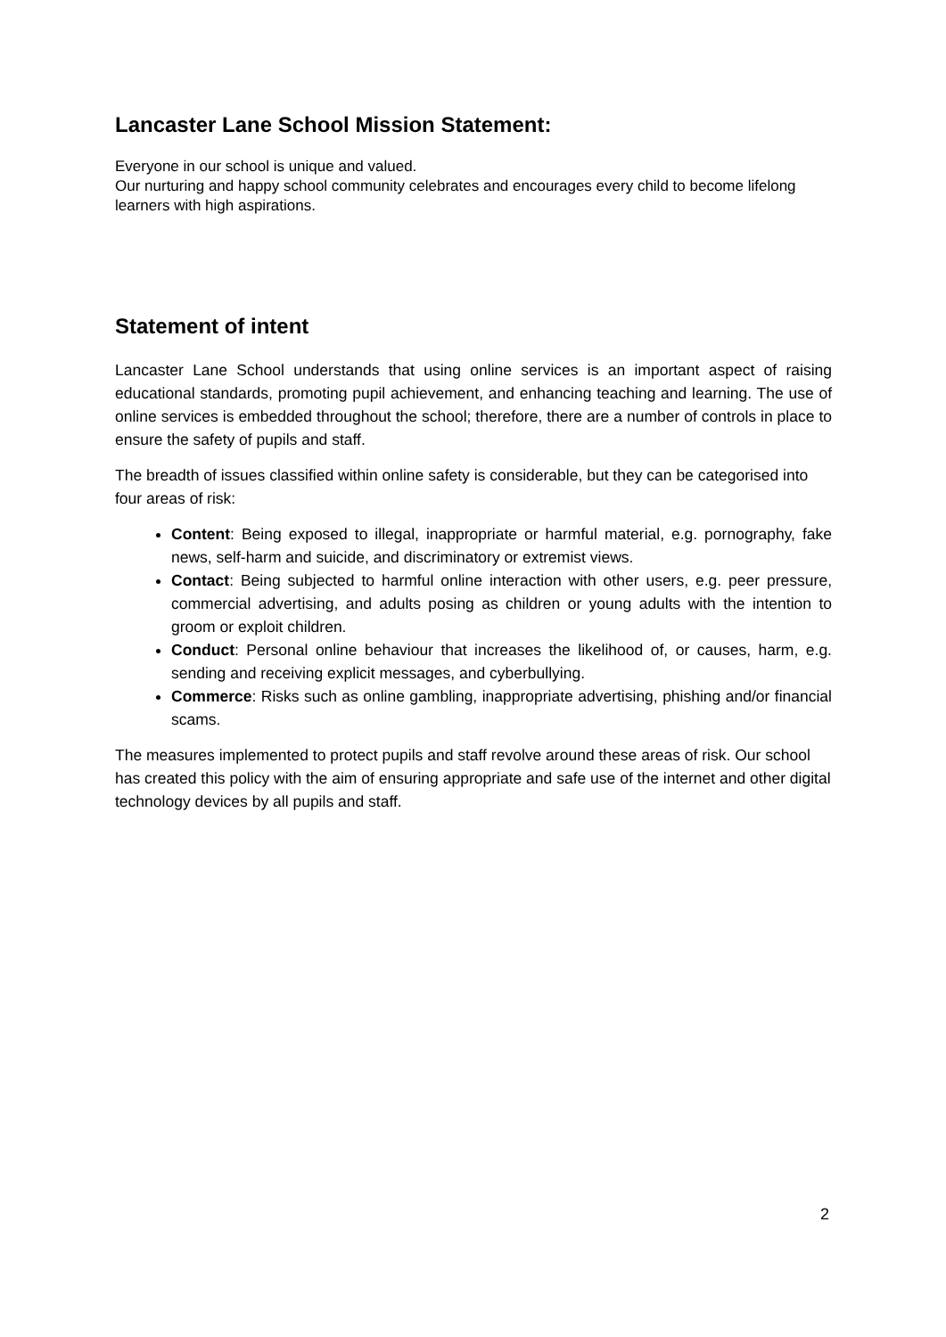Lancaster Lane School Mission Statement:
Everyone in our school is unique and valued.
Our nurturing and happy school community celebrates and encourages every child to become lifelong learners with high aspirations.
Statement of intent
Lancaster Lane School understands that using online services is an important aspect of raising educational standards, promoting pupil achievement, and enhancing teaching and learning. The use of online services is embedded throughout the school; therefore, there are a number of controls in place to ensure the safety of pupils and staff.
The breadth of issues classified within online safety is considerable, but they can be categorised into four areas of risk:
Content: Being exposed to illegal, inappropriate or harmful material, e.g. pornography, fake news, self-harm and suicide, and discriminatory or extremist views.
Contact: Being subjected to harmful online interaction with other users, e.g. peer pressure, commercial advertising, and adults posing as children or young adults with the intention to groom or exploit children.
Conduct: Personal online behaviour that increases the likelihood of, or causes, harm, e.g. sending and receiving explicit messages, and cyberbullying.
Commerce: Risks such as online gambling, inappropriate advertising, phishing and/or financial scams.
The measures implemented to protect pupils and staff revolve around these areas of risk. Our school has created this policy with the aim of ensuring appropriate and safe use of the internet and other digital technology devices by all pupils and staff.
2